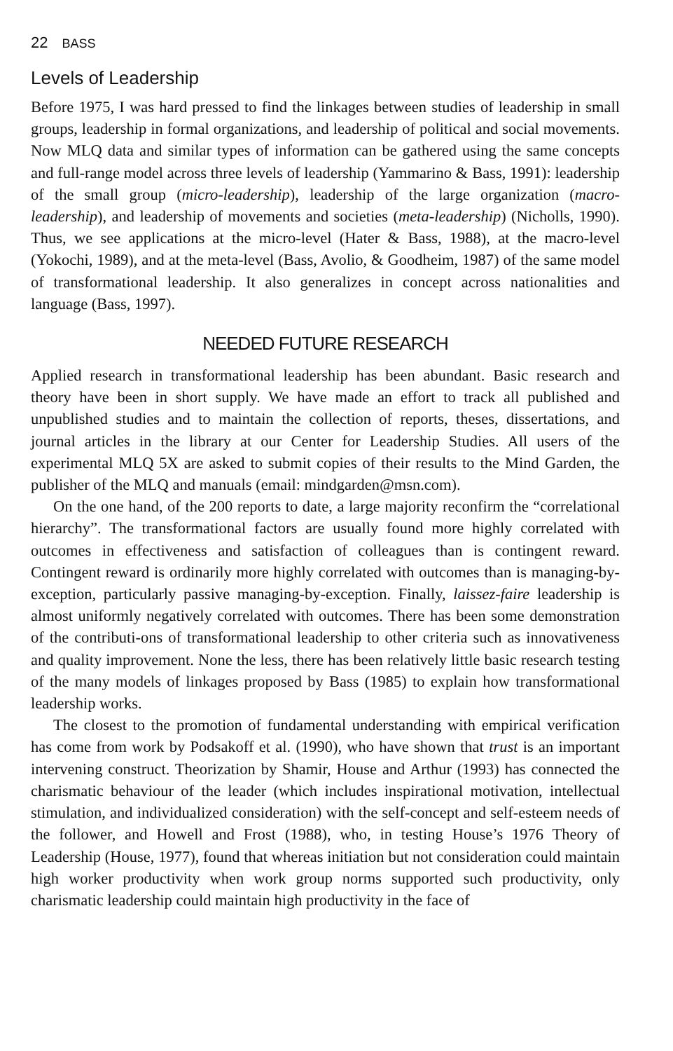22 BASS
Levels of Leadership
Before 1975, I was hard pressed to find the linkages between studies of leadership in small groups, leadership in formal organizations, and leadership of political and social movements. Now MLQ data and similar types of information can be gathered using the same concepts and full-range model across three levels of leadership (Yammarino & Bass, 1991): leadership of the small group (micro-leadership), leadership of the large organization (macro-leadership), and leadership of movements and societies (meta-leadership) (Nicholls, 1990). Thus, we see applications at the micro-level (Hater & Bass, 1988), at the macro-level (Yokochi, 1989), and at the meta-level (Bass, Avolio, & Goodheim, 1987) of the same model of transformational leadership. It also generalizes in concept across nationalities and language (Bass, 1997).
NEEDED FUTURE RESEARCH
Applied research in transformational leadership has been abundant. Basic research and theory have been in short supply. We have made an effort to track all published and unpublished studies and to maintain the collection of reports, theses, dissertations, and journal articles in the library at our Center for Leadership Studies. All users of the experimental MLQ 5X are asked to submit copies of their results to the Mind Garden, the publisher of the MLQ and manuals (email: mindgarden@msn.com).
On the one hand, of the 200 reports to date, a large majority reconfirm the “correlational hierarchy”. The transformational factors are usually found more highly correlated with outcomes in effectiveness and satisfaction of colleagues than is contingent reward. Contingent reward is ordinarily more highly correlated with outcomes than is managing-by-exception, particularly passive managing-by-exception. Finally, laissez-faire leadership is almost uniformly negatively correlated with outcomes. There has been some demonstration of the contributi-ons of transformational leadership to other criteria such as innovativeness and quality improvement. None the less, there has been relatively little basic research testing of the many models of linkages proposed by Bass (1985) to explain how transformational leadership works.
The closest to the promotion of fundamental understanding with empirical verification has come from work by Podsakoff et al. (1990), who have shown that trust is an important intervening construct. Theorization by Shamir, House and Arthur (1993) has connected the charismatic behaviour of the leader (which includes inspirational motivation, intellectual stimulation, and individualized consideration) with the self-concept and self-esteem needs of the follower, and Howell and Frost (1988), who, in testing House’s 1976 Theory of Leadership (House, 1977), found that whereas initiation but not consideration could maintain high worker productivity when work group norms supported such productivity, only charismatic leadership could maintain high productivity in the face of